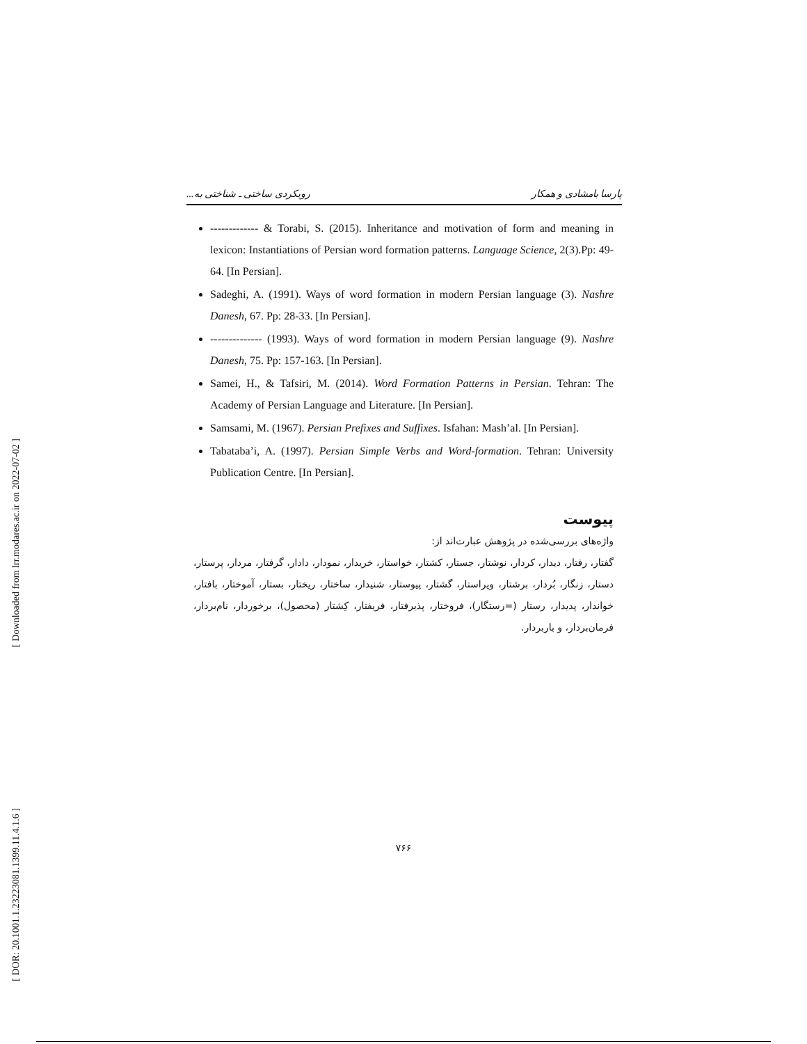[ Downloaded from lrr.modares.ac.ir on 2022-07-02 ]
[ DOR: 20.1001.1.23223081.1399.11.4.1.6 ]
پارسا بامشادی و همکار رویکردی ساختی ـ شناختی به...
------------- & Torabi, S. (2015). Inheritance and motivation of form and meaning in lexicon: Instantiations of Persian word formation patterns. Language Science, 2(3).Pp: 49-64. [In Persian].
Sadeghi, A. (1991). Ways of word formation in modern Persian language (3). Nashre Danesh, 67. Pp: 28-33. [In Persian].
-------------- (1993). Ways of word formation in modern Persian language (9). Nashre Danesh, 75. Pp: 157-163. [In Persian].
Samei, H., & Tafsiri, M. (2014). Word Formation Patterns in Persian. Tehran: The Academy of Persian Language and Literature. [In Persian].
Samsami, M. (1967). Persian Prefixes and Suffixes. Isfahan: Mash’al. [In Persian].
Tabataba’i, A. (1997). Persian Simple Verbs and Word-formation. Tehran: University Publication Centre. [In Persian].
پیوست
واژه‌های بررسی‌شده در پژوهش عبارت‌اند از:
گفتار، رفتار، دیدار، کردار، نوشتار، جستار، کشتار، خواستار، خریدار، نمودار، دادار، گرفتار، مردار، پرستار، دستار، زنگار، بُردار، برشتار، ویراستار، گشتار، پیوستار، شنیدار، ساختار، ریختار، بستار، آموختار، بافتار، خواندار، پدیدار، رستار (=رستگار)، فروختار، پذیرفتار، فریفتار، کِشتار (محصول)، برخوردار، نام‌بردار، فرمان‌بردار، و باربردار.
۷۶۶